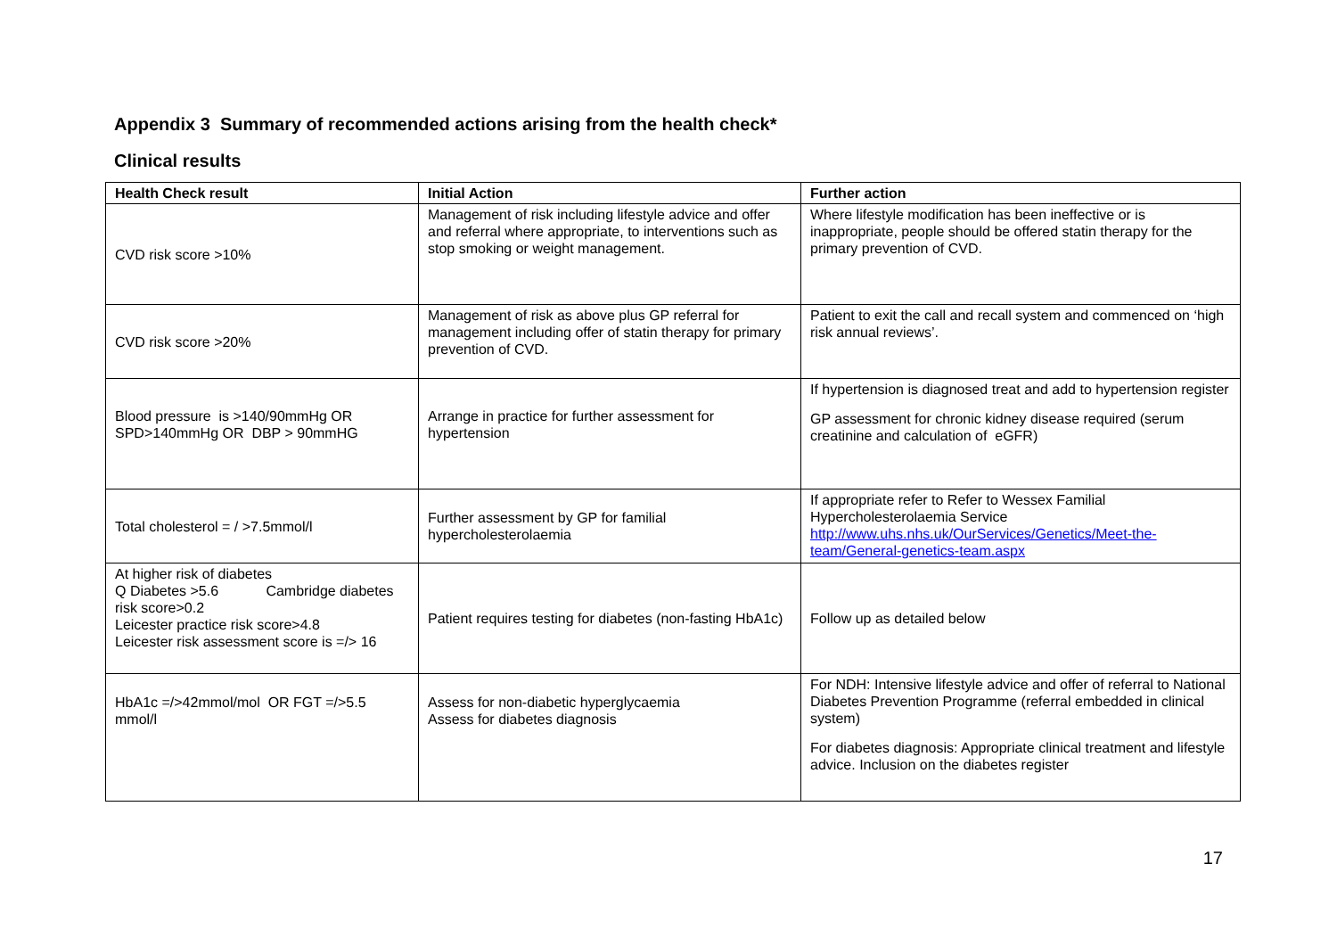Appendix 3 Summary of recommended actions arising from the health check*
Clinical results
| Health Check result | Initial Action | Further action |
| --- | --- | --- |
| CVD risk score >10% | Management of risk including lifestyle advice and offer and referral where appropriate, to interventions such as stop smoking or weight management. | Where lifestyle modification has been ineffective or is inappropriate, people should be offered statin therapy for the primary prevention of CVD. |
| CVD risk score >20% | Management of risk as above plus GP referral for management including offer of statin therapy for primary prevention of CVD. | Patient to exit the call and recall system and commenced on ‘high risk annual reviews’. |
| Blood pressure is >140/90mmHg OR SPD>140mmHg OR DBP > 90mmHG | Arrange in practice for further assessment for hypertension | If hypertension is diagnosed treat and add to hypertension register GP assessment for chronic kidney disease required (serum creatinine and calculation of eGFR) |
| Total cholesterol = / >7.5mmol/l | Further assessment by GP for familial hypercholesterolaemia | If appropriate refer to Refer to Wessex Familial Hypercholesterolaemia Service http://www.uhs.nhs.uk/OurServices/Genetics/Meet-the-team/General-genetics-team.aspx |
| At higher risk of diabetes Q Diabetes >5.6 Cambridge diabetes risk score>0.2 Leicester practice risk score>4.8 Leicester risk assessment score is =/> 16 | Patient requires testing for diabetes (non-fasting HbA1c) | Follow up as detailed below |
| HbA1c =/>42mmol/mol OR FGT =/>5.5 mmol/l | Assess for non-diabetic hyperglycaemia Assess for diabetes diagnosis | For NDH: Intensive lifestyle advice and offer of referral to National Diabetes Prevention Programme (referral embedded in clinical system) For diabetes diagnosis: Appropriate clinical treatment and lifestyle advice. Inclusion on the diabetes register |
17